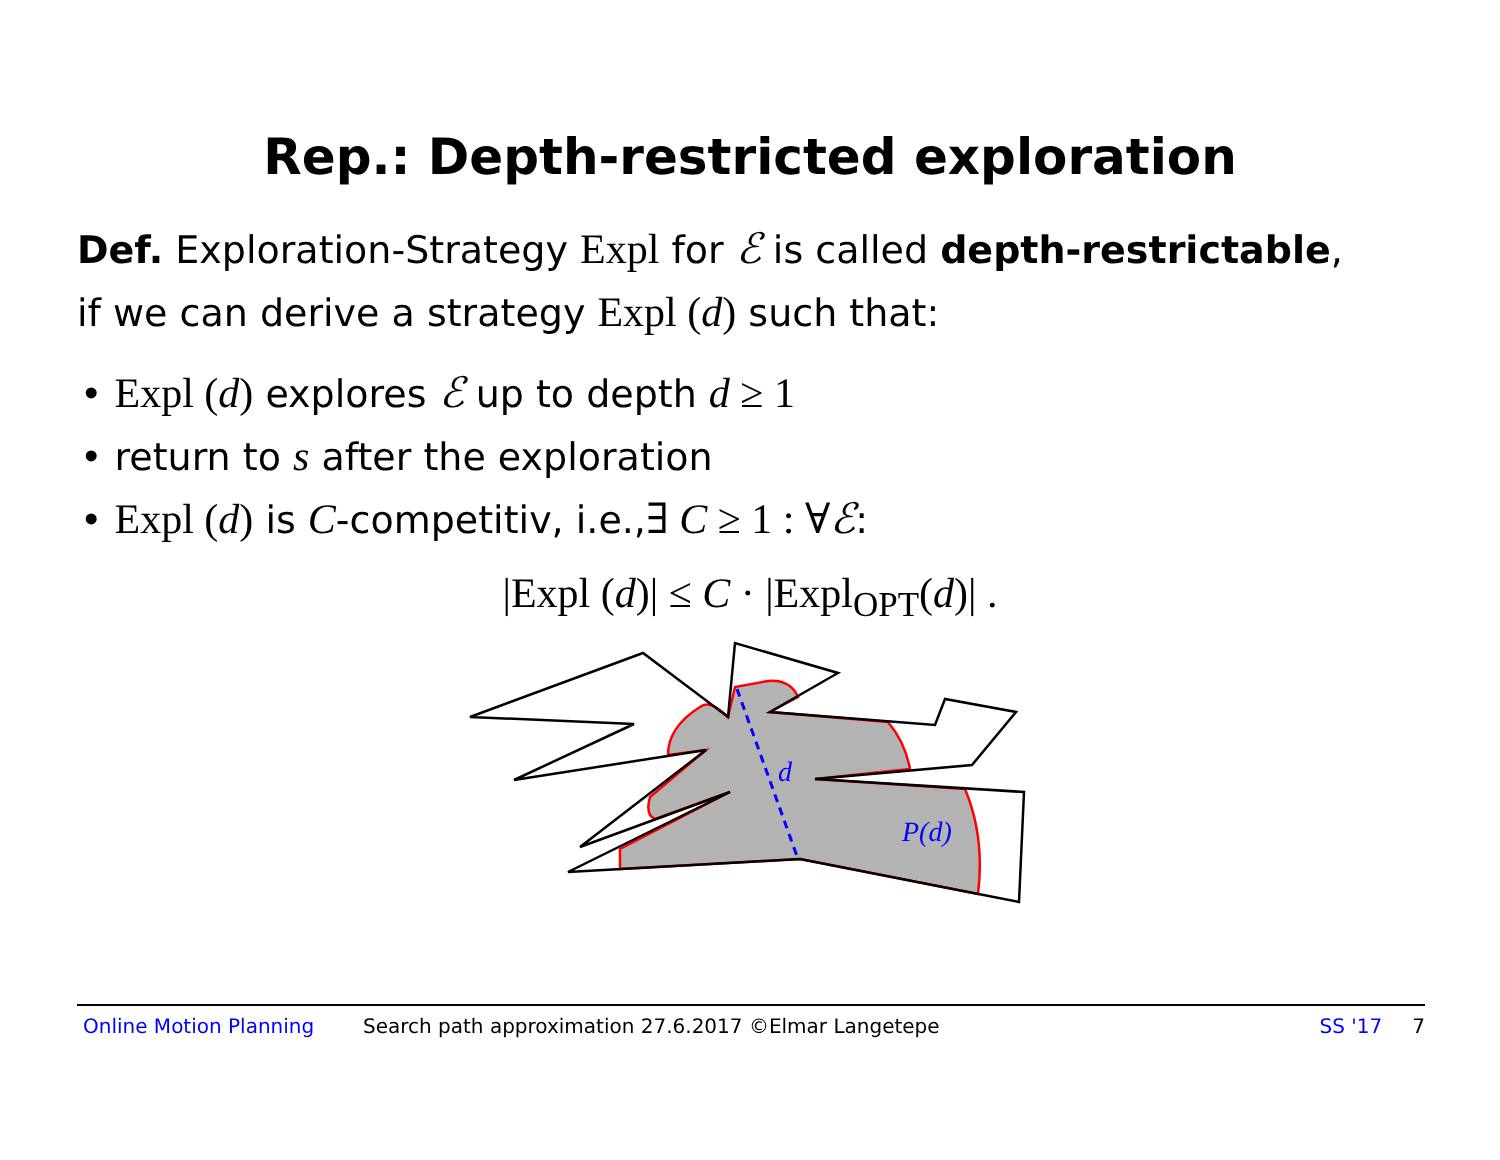Rep.: Depth-restricted exploration
Def. Exploration-Strategy Expl for ℰ is called depth-restrictable,
if we can derive a strategy Expl (d) such that:
• Expl (d) explores ℰ up to depth d ≥ 1
• return to s after the exploration
• Expl (d) is C-competitiv, i.e.,∃ C ≥ 1 : ∀ℰ:
|Expl (d)| ≤ C · |Expl<sub>OPT</sub>(d)| .
d
P(d)
Online Motion Planning Search path approximation 27.6.2017 ©Elmar Langetepe SS '17 7